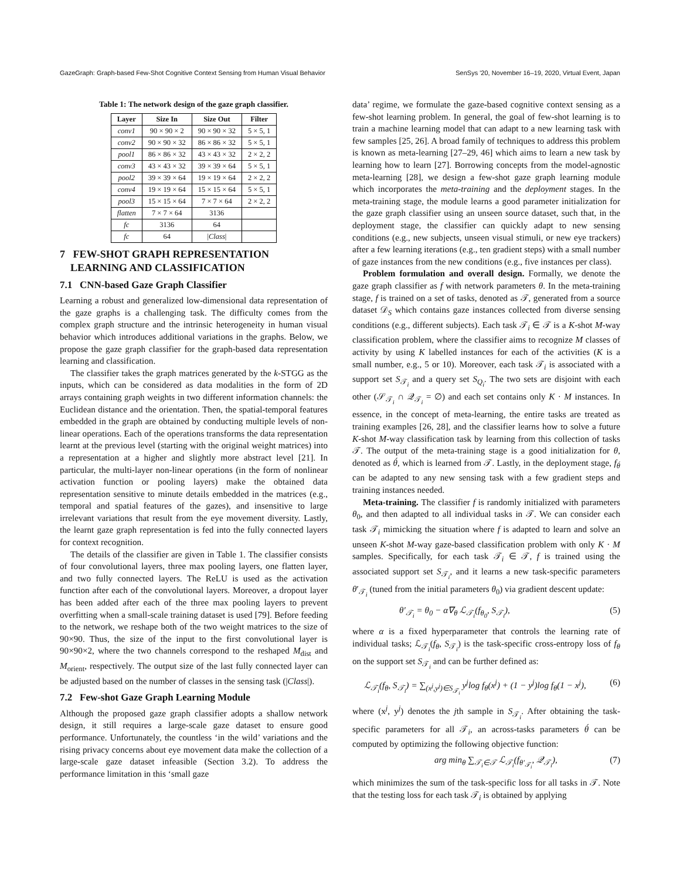GazeGraph: Graph-based Few-Shot Cognitive Context Sensing from Human Visual Behavior SenSys '20, November 16–19, 2020, Virtual Event, Japan
Table 1: The network design of the gaze graph classifier.
| Layer | Size In | Size Out | Filter |
| --- | --- | --- | --- |
| conv1 | 90 × 90 × 2 | 90 × 90 × 32 | 5 × 5, 1 |
| conv2 | 90 × 90 × 32 | 86 × 86 × 32 | 5 × 5, 1 |
| pool1 | 86 × 86 × 32 | 43 × 43 × 32 | 2 × 2, 2 |
| conv3 | 43 × 43 × 32 | 39 × 39 × 64 | 5 × 5, 1 |
| pool2 | 39 × 39 × 64 | 19 × 19 × 64 | 2 × 2, 2 |
| conv4 | 19 × 19 × 64 | 15 × 15 × 64 | 5 × 5, 1 |
| pool3 | 15 × 15 × 64 | 7 × 7 × 64 | 2 × 2, 2 |
| flatten | 7 × 7 × 64 | 3136 | |
| fc | 3136 | 64 | |
| fc | 64 | / Class / | |
7 FEW-SHOT GRAPH REPRESENTATION
LEARNING AND CLASSIFICATION
7.1 CNN-based Gaze Graph Classifier
Learning a robust and generalized low-dimensional data representation of the gaze graphs is a challenging task. The difficulty comes from the complex graph structure and the intrinsic heterogeneity in human visual behavior which introduces additional variations in the graphs. Below, we propose the gaze graph classifier for the graph-based data representation learning and classification.
The classifier takes the graph matrices generated by the k-STGG as the inputs, which can be considered as data modalities in the form of 2D arrays containing graph weights in two different information channels: the Euclidean distance and the orientation. Then, the spatial-temporal features embedded in the graph are obtained by conducting multiple levels of non-linear operations. Each of the operations transforms the data representation learnt at the previous level (starting with the original weight matrices) into a representation at a higher and slightly more abstract level [21]. In particular, the multi-layer non-linear operations (in the form of nonlinear activation function or pooling layers) make the obtained data representation sensitive to minute details embedded in the matrices (e.g., temporal and spatial features of the gazes), and insensitive to large irrelevant variations that result from the eye movement diversity. Lastly, the learnt gaze graph representation is fed into the fully connected layers for context recognition.
The details of the classifier are given in Table 1. The classifier consists of four convolutional layers, three max pooling layers, one flatten layer, and two fully connected layers. The ReLU is used as the activation function after each of the convolutional layers. Moreover, a dropout layer has been added after each of the three max pooling layers to prevent overfitting when a small-scale training dataset is used [79]. Before feeding to the network, we reshape both of the two weight matrices to the size of 90×90. Thus, the size of the input to the first convolutional layer is 90×90×2, where the two channels correspond to the reshaped M<sub>dist</sub> and M<sub>orient</sub>, respectively. The output size of the last fully connected layer can be adjusted based on the number of classes in the sensing task (|Class|).
7.2 Few-shot Gaze Graph Learning Module
Although the proposed gaze graph classifier adopts a shallow network design, it still requires a large-scale gaze dataset to ensure good performance. Unfortunately, the countless ‘in the wild’ variations and the rising privacy concerns about eye movement data make the collection of a large-scale gaze dataset infeasible (Section 3.2). To address the performance limitation in this ‘small gaze
data’ regime, we formulate the gaze-based cognitive context sensing as a few-shot learning problem. In general, the goal of few-shot learning is to train a machine learning model that can adapt to a new learning task with few samples [25, 26]. A broad family of techniques to address this problem is known as meta-learning [27–29, 46] which aims to learn a new task by learning how to learn [27]. Borrowing concepts from the model-agnostic meta-learning [28], we design a few-shot gaze graph learning module which incorporates the meta-training and the deployment stages. In the meta-training stage, the module learns a good parameter initialization for the gaze graph classifier using an unseen source dataset, such that, in the deployment stage, the classifier can quickly adapt to new sensing conditions (e.g., new subjects, unseen visual stimuli, or new eye trackers) after a few learning iterations (e.g., ten gradient steps) with a small number of gaze instances from the new conditions (e.g., five instances per class).
Problem formulation and overall design. Formally, we denote the gaze graph classifier as f with network parameters θ. In the meta-training stage, f is trained on a set of tasks, denoted as 𝒯, generated from a source dataset 𝒟<sub>S</sub> which contains gaze instances collected from diverse sensing conditions (e.g., different subjects). Each task 𝒯<sub>i</sub> ∈ 𝒯 is a K-shot M-way classification problem, where the classifier aims to recognize M classes of activity by using K labelled instances for each of the activities (K is a small number, e.g., 5 or 10). Moreover, each task 𝒯<sub>i</sub> is associated with a support set S<sub>𝒯<sub>i</sub></sub> and a query set S<sub>Q<sub>i</sub></sub>. The two sets are disjoint with each other (𝒮<sub>𝒯<sub>i</sub></sub> ∩ 𝒬<sub>𝒯<sub>i</sub></sub> = ∅) and each set contains only K · M instances. In essence, in the concept of meta-learning, the entire tasks are treated as training examples [26, 28], and the classifier learns how to solve a future K-shot M-way classification task by learning from this collection of tasks 𝒯. The output of the meta-training stage is a good initialization for θ, denoted as θ́, which is learned from 𝒯. Lastly, in the deployment stage, f<sub>θ́</sub> can be adapted to any new sensing task with a few gradient steps and training instances needed.
Meta-training. The classifier f is randomly initialized with parameters θ<sub>0</sub>, and then adapted to all individual tasks in 𝒯. We can consider each task 𝒯<sub>i</sub> mimicking the situation where f is adapted to learn and solve an unseen K-shot M-way gaze-based classification problem with only K · M samples. Specifically, for each task 𝒯<sub>i</sub> ∈ 𝒯, f is trained using the associated support set S<sub>𝒯<sub>i</sub></sub>, and it learns a new task-specific parameters θ′<sub>𝒯<sub>i</sub></sub> (tuned from the initial parameters θ<sub>0</sub>) via gradient descent update:
θ′<sub>𝒯<sub>i</sub></sub> = θ<sub>0</sub> − α∇<sub>θ</sub> ℒ<sub>𝒯<sub>i</sub></sub>(f<sub>θ<sub>0</sub></sub>, S<sub>𝒯<sub>i</sub></sub>), (5)
where α is a fixed hyperparameter that controls the learning rate of individual tasks; ℒ<sub>𝒯<sub>i</sub></sub>(f<sub>θ</sub>, S<sub>𝒯<sub>i</sub></sub>) is the task-specific cross-entropy loss of f<sub>θ</sub> on the support set S<sub>𝒯<sub>i</sub></sub> and can be further defined as:
ℒ<sub>𝒯<sub>i</sub></sub>(f<sub>θ</sub>, S<sub>𝒯<sub>i</sub></sub>) = ∑<sub>(x<sup>j</sup>,y<sup>j</sup>)∈S<sub>𝒯<sub>i</sub></sub></sub> y<sup>j</sup>log f<sub>θ</sub>(x<sup>j</sup>) + (1 − y<sup>j</sup>)log f<sub>θ</sub>(1 − x<sup>j</sup>), (6)
where (x<sup>j</sup>, y<sup>j</sup>) denotes the jth sample in S<sub>𝒯<sub>i</sub></sub>. After obtaining the task-specific parameters for all 𝒯<sub>i</sub>, an across-tasks parameters θ́ can be computed by optimizing the following objective function:
arg min<sub>θ</sub> ∑<sub>𝒯<sub>i</sub>∈𝒯</sub> ℒ<sub>𝒯<sub>i</sub></sub>(f<sub>θ′<sub>𝒯<sub>i</sub></sub></sub>, 𝒬<sub>𝒯<sub>i</sub></sub>), (7)
which minimizes the sum of the task-specific loss for all tasks in 𝒯. Note that the testing loss for each task 𝒯<sub>i</sub> is obtained by applying